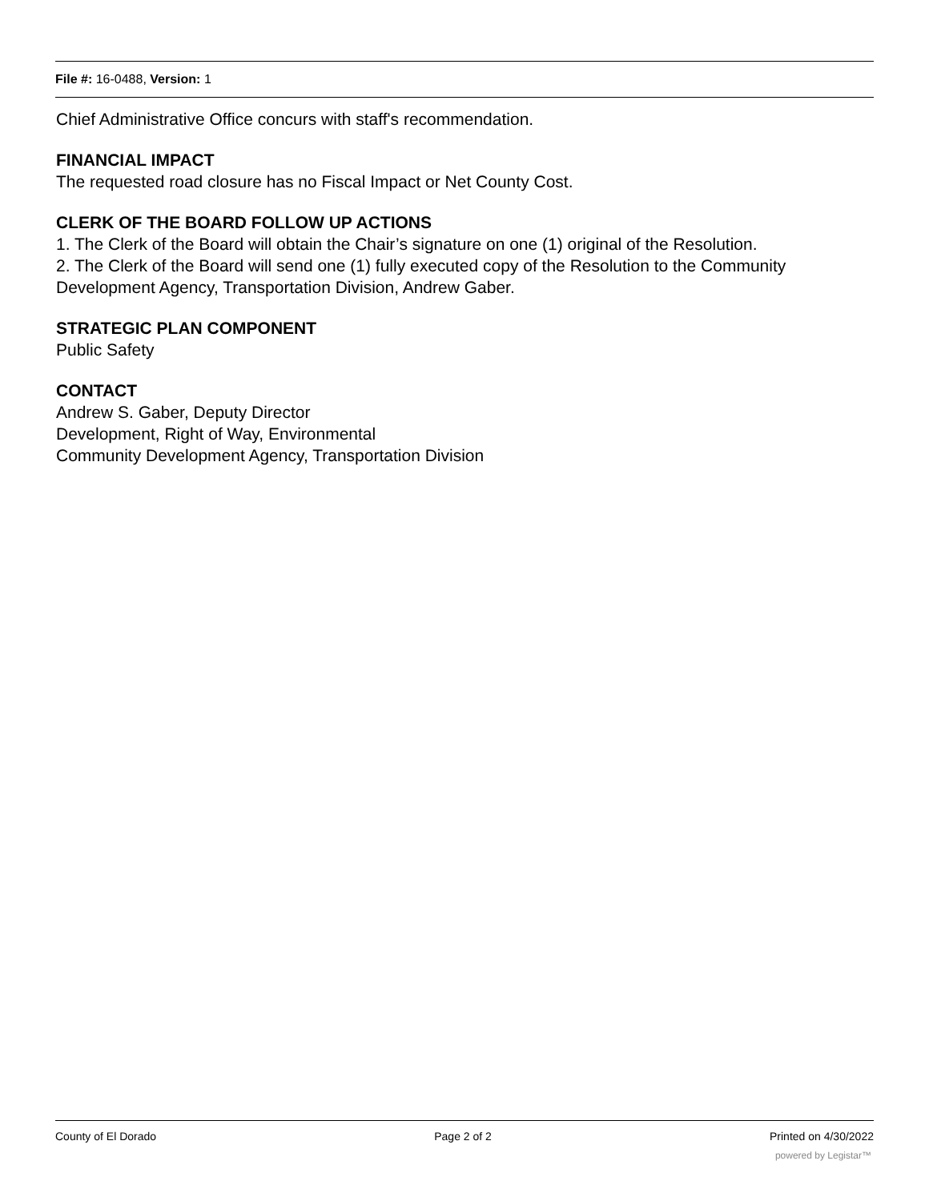File #: 16-0488, Version: 1
Chief Administrative Office concurs with staff's recommendation.
FINANCIAL IMPACT
The requested road closure has no Fiscal Impact or Net County Cost.
CLERK OF THE BOARD FOLLOW UP ACTIONS
1. The Clerk of the Board will obtain the Chair’s signature on one (1) original of the Resolution.
2. The Clerk of the Board will send one (1) fully executed copy of the Resolution to the Community Development Agency, Transportation Division, Andrew Gaber.
STRATEGIC PLAN COMPONENT
Public Safety
CONTACT
Andrew S. Gaber, Deputy Director
Development, Right of Way, Environmental
Community Development Agency, Transportation Division
County of El Dorado Page 2 of 2 Printed on 4/30/2022
powered by Legistar™